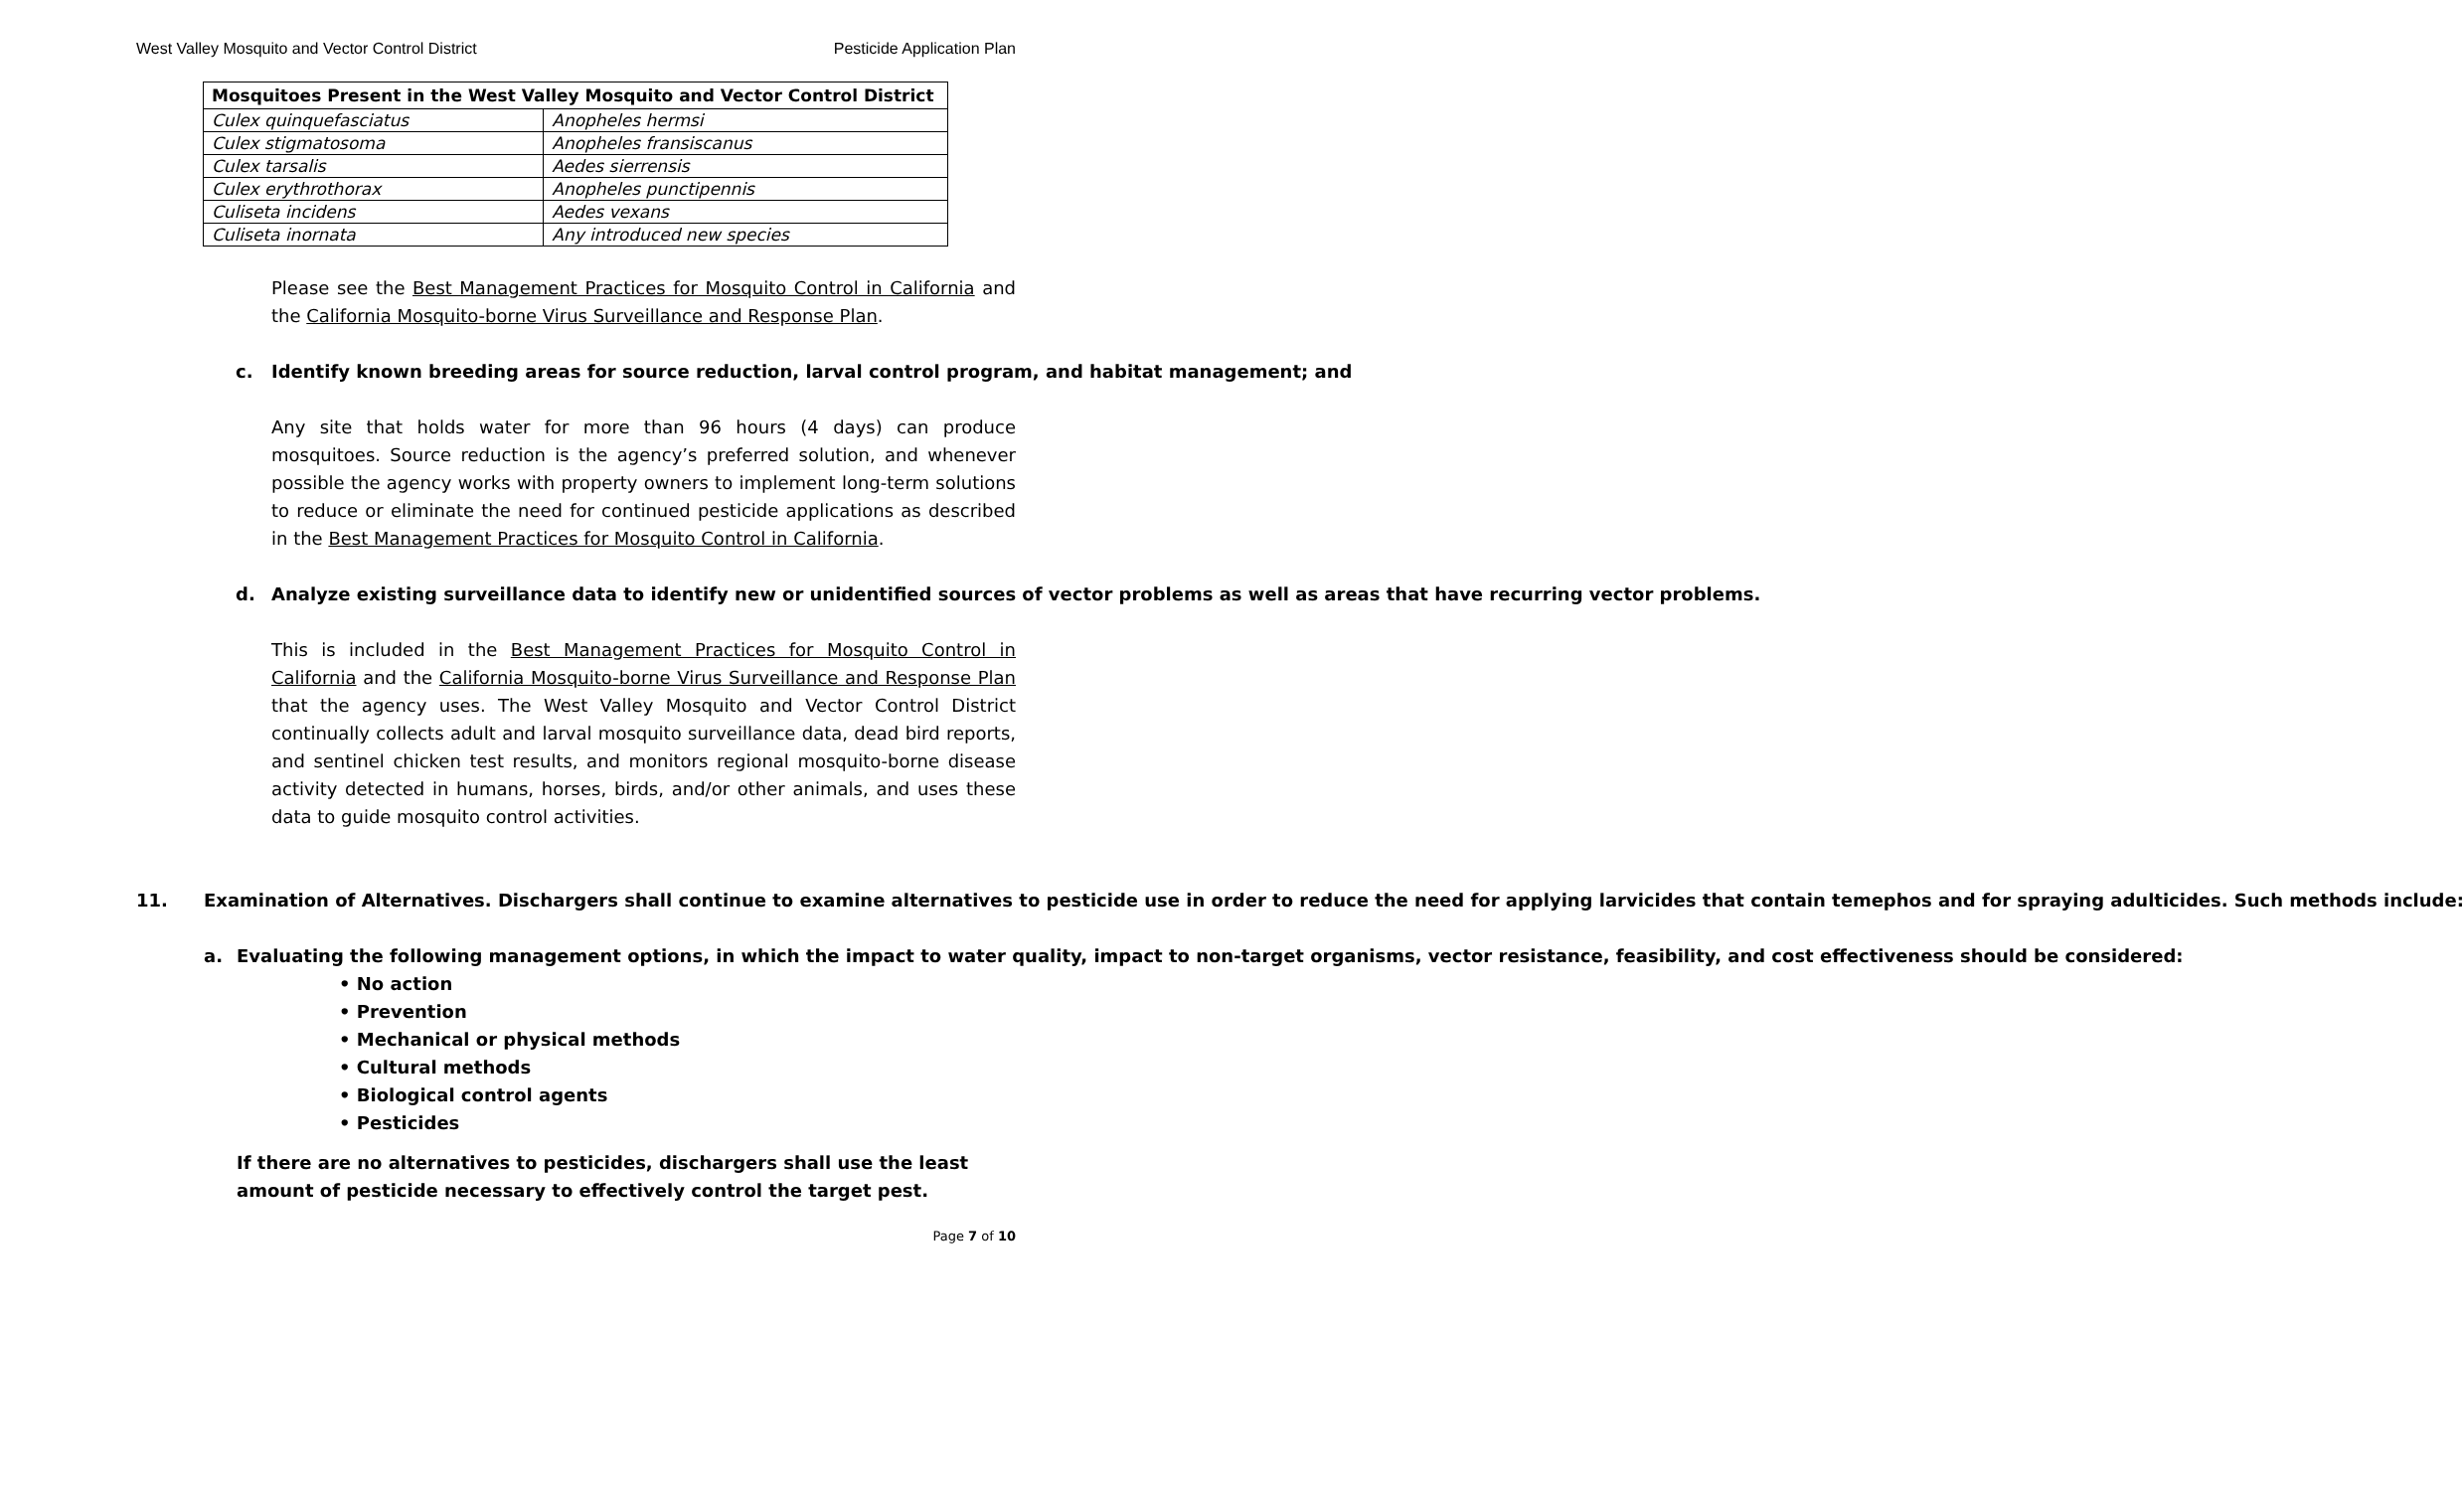West Valley Mosquito and Vector Control District Pesticide Application Plan
| Mosquitoes Present in the West Valley Mosquito and Vector Control District | |
| --- | --- |
| Culex quinquefasciatus | Anopheles hermsi |
| Culex stigmatosoma | Anopheles fransiscanus |
| Culex tarsalis | Aedes sierrensis |
| Culex erythrothorax | Anopheles punctipennis |
| Culiseta incidens | Aedes vexans |
| Culiseta inornata | Any introduced new species |
Please see the Best Management Practices for Mosquito Control in California and the California Mosquito-borne Virus Surveillance and Response Plan.
c. Identify known breeding areas for source reduction, larval control program, and habitat management; and
Any site that holds water for more than 96 hours (4 days) can produce mosquitoes. Source reduction is the agency’s preferred solution, and whenever possible the agency works with property owners to implement long-term solutions to reduce or eliminate the need for continued pesticide applications as described in the Best Management Practices for Mosquito Control in California.
d. Analyze existing surveillance data to identify new or unidentified sources of vector problems as well as areas that have recurring vector problems.
This is included in the Best Management Practices for Mosquito Control in California and the California Mosquito-borne Virus Surveillance and Response Plan that the agency uses. The West Valley Mosquito and Vector Control District continually collects adult and larval mosquito surveillance data, dead bird reports, and sentinel chicken test results, and monitors regional mosquito-borne disease activity detected in humans, horses, birds, and/or other animals, and uses these data to guide mosquito control activities.
11. Examination of Alternatives. Dischargers shall continue to examine alternatives to pesticide use in order to reduce the need for applying larvicides that contain temephos and for spraying adulticides. Such methods include:
a. Evaluating the following management options, in which the impact to water quality, impact to non-target organisms, vector resistance, feasibility, and cost effectiveness should be considered:
• No action
• Prevention
• Mechanical or physical methods
• Cultural methods
• Biological control agents
• Pesticides
If there are no alternatives to pesticides, dischargers shall use the least amount of pesticide necessary to effectively control the target pest.
Page 7 of 10